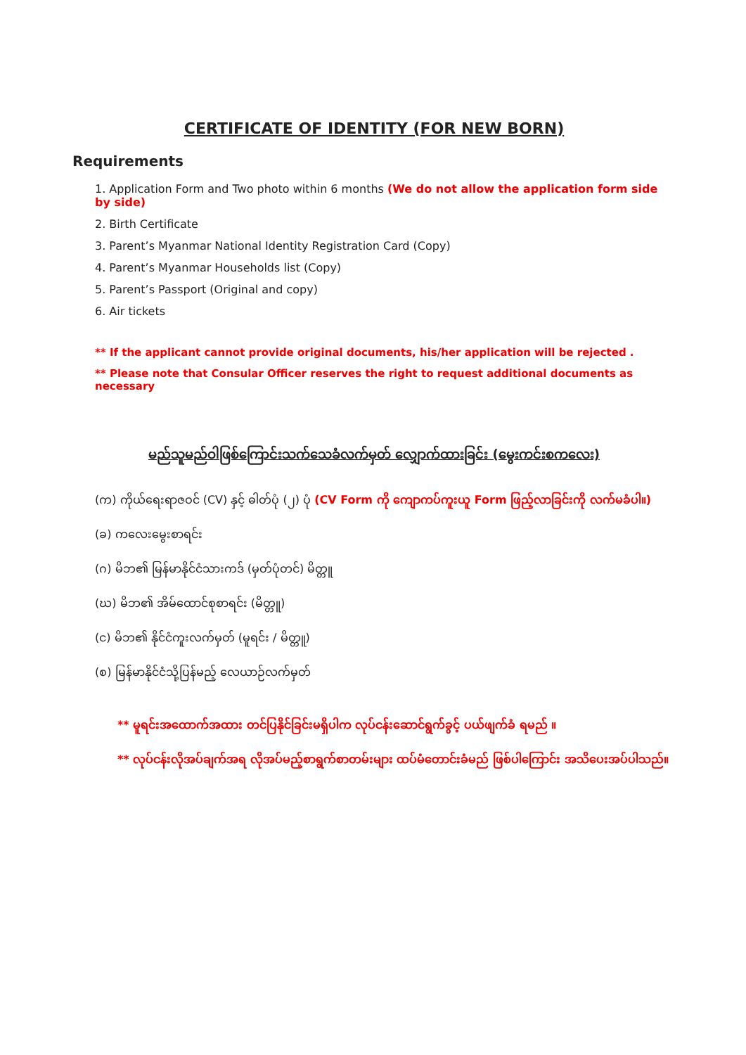CERTIFICATE OF IDENTITY (FOR NEW BORN)
Requirements
1. Application Form and Two photo within 6 months (We do not allow the application form side by side)
2. Birth Certificate
3. Parent’s Myanmar National Identity Registration Card (Copy)
4. Parent’s Myanmar Households list (Copy)
5. Parent’s Passport (Original and copy)
6. Air tickets
** If the applicant cannot provide original documents, his/her application will be rejected .
** Please note that Consular Officer reserves the right to request additional documents as necessary
မည်သူမည်ဝါဖြစ်ကြောင်းသက်သေခံလက်မှတ် လျှောက်ထားခြင်း (မွေးကင်းစကလေး)
(က) ကိုယ်ရေးရာဇဝင် (CV) နှင့် ဓါတ်ပုံ (၂) ပုံ (CV Form ကို ကျောကပ်ကူးယူ Form ဖြည့်လာခြင်းကို လက်မခံပါ။)
(ခ) ကလေးမွေးစာရင်း
(ဂ) မိဘ၏ မြန်မာနိုင်ငံသားကဒ် (မှတ်ပုံတင်) မိတ္တူ
(ဃ) မိဘ၏ အိမ်ထောင်စုစာရင်း (မိတ္တူ)
(င) မိဘ၏ နိုင်ငံကူးလက်မှတ် (မူရင်း / မိတ္တူ)
(စ) မြန်မာနိုင်ငံသို့ပြန်မည့် လေယာဉ်လက်မှတ်
** မူရင်းအထောက်အထား တင်ပြနိုင်ခြင်းမရှိပါက လုပ်ငန်းဆောင်ရွက်ခွင့် ပယ်ဖျက်ခံ ရမည် ။
** လုပ်ငန်းလိုအပ်ချက်အရ လိုအပ်မည့်စာရွက်စာတမ်းများ ထပ်မံတောင်းခံမည် ဖြစ်ပါကြောင်း အသိပေးအပ်ပါသည်။